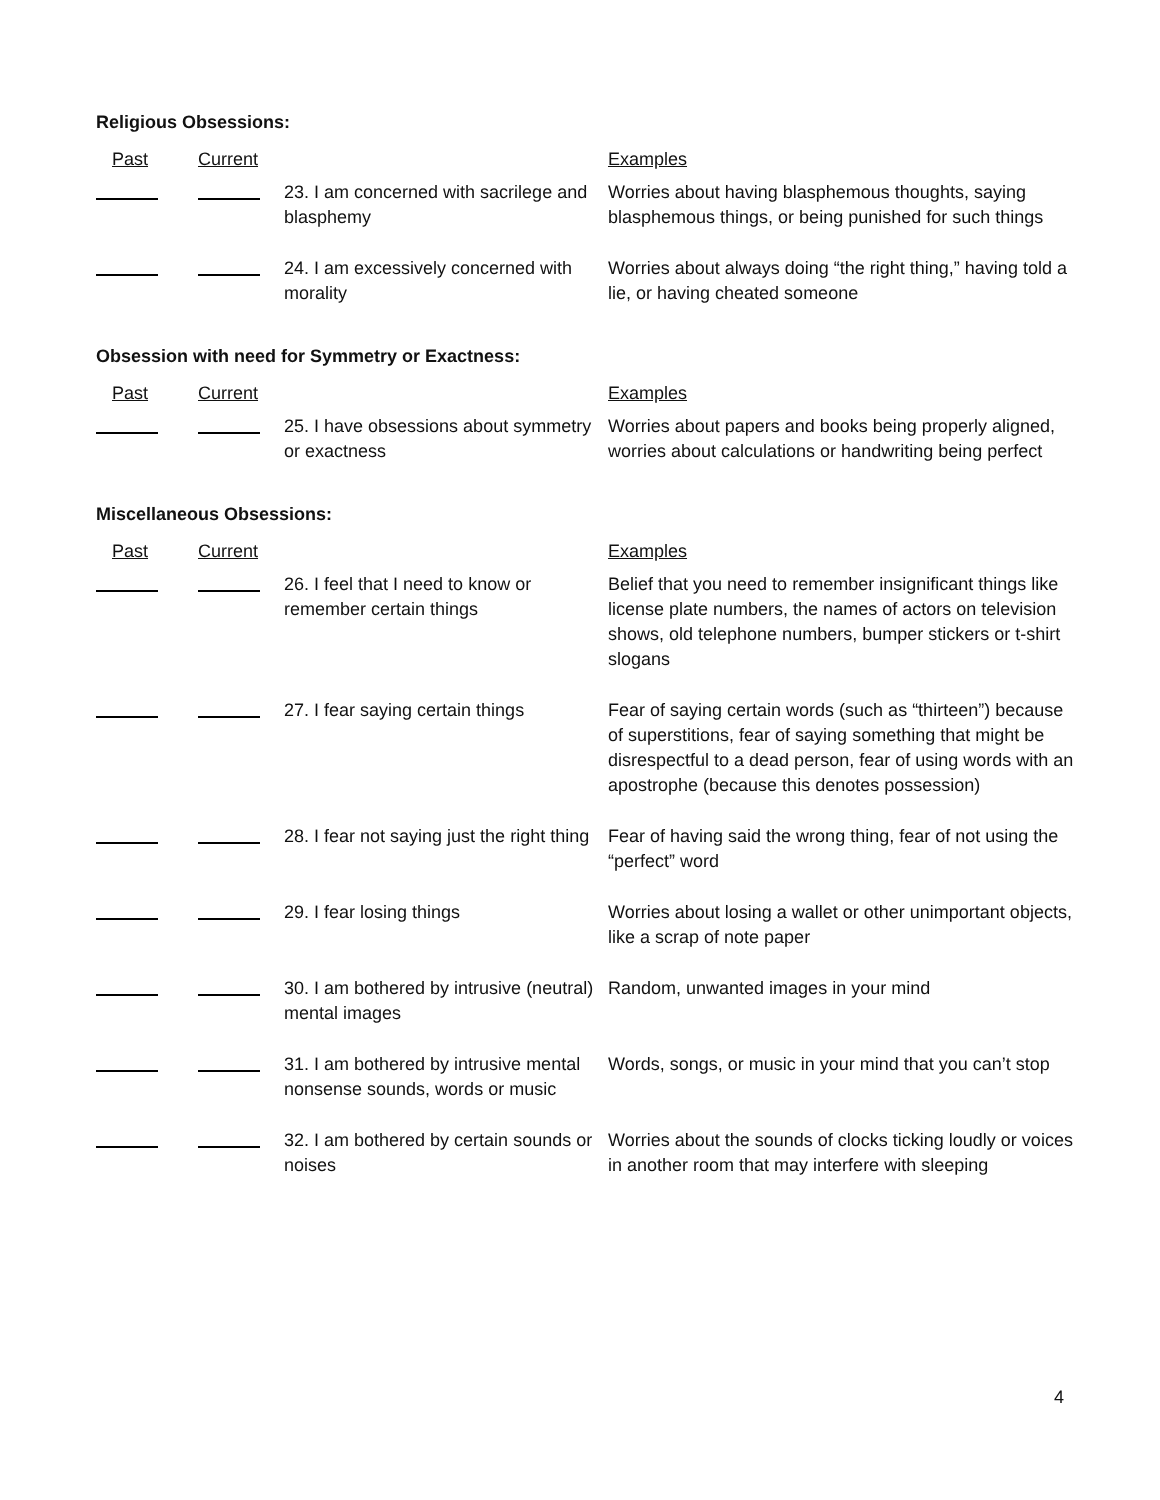Religious Obsessions:
| Past | Current | | Examples |
| --- | --- | --- | --- |
| | | 23. I am concerned with sacrilege and blasphemy | Worries about having blasphemous thoughts, saying blasphemous things, or being punished for such things |
| | | 24. I am excessively concerned with morality | Worries about always doing “the right thing,” having told a lie, or having cheated someone |
Obsession with need for Symmetry or Exactness:
| Past | Current | | Examples |
| --- | --- | --- | --- |
| | | 25. I have obsessions about symmetry or exactness | Worries about papers and books being properly aligned, worries about calculations or handwriting being perfect |
Miscellaneous Obsessions:
| Past | Current | | Examples |
| --- | --- | --- | --- |
| | | 26. I feel that I need to know or remember certain things | Belief that you need to remember insignificant things like license plate numbers, the names of actors on television shows, old telephone numbers, bumper stickers or t-shirt slogans |
| | | 27. I fear saying certain things | Fear of saying certain words (such as “thirteen”) because of superstitions, fear of saying something that might be disrespectful to a dead person, fear of using words with an apostrophe (because this denotes possession) |
| | | 28. I fear not saying just the right thing | Fear of having said the wrong thing, fear of not using the “perfect” word |
| | | 29. I fear losing things | Worries about losing a wallet or other unimportant objects, like a scrap of note paper |
| | | 30. I am bothered by intrusive (neutral) mental images | Random, unwanted images in your mind |
| | | 31. I am bothered by intrusive mental nonsense sounds, words or music | Words, songs, or music in your mind that you can’t stop |
| | | 32. I am bothered by certain sounds or noises | Worries about the sounds of clocks ticking loudly or voices in another room that may interfere with sleeping |
4